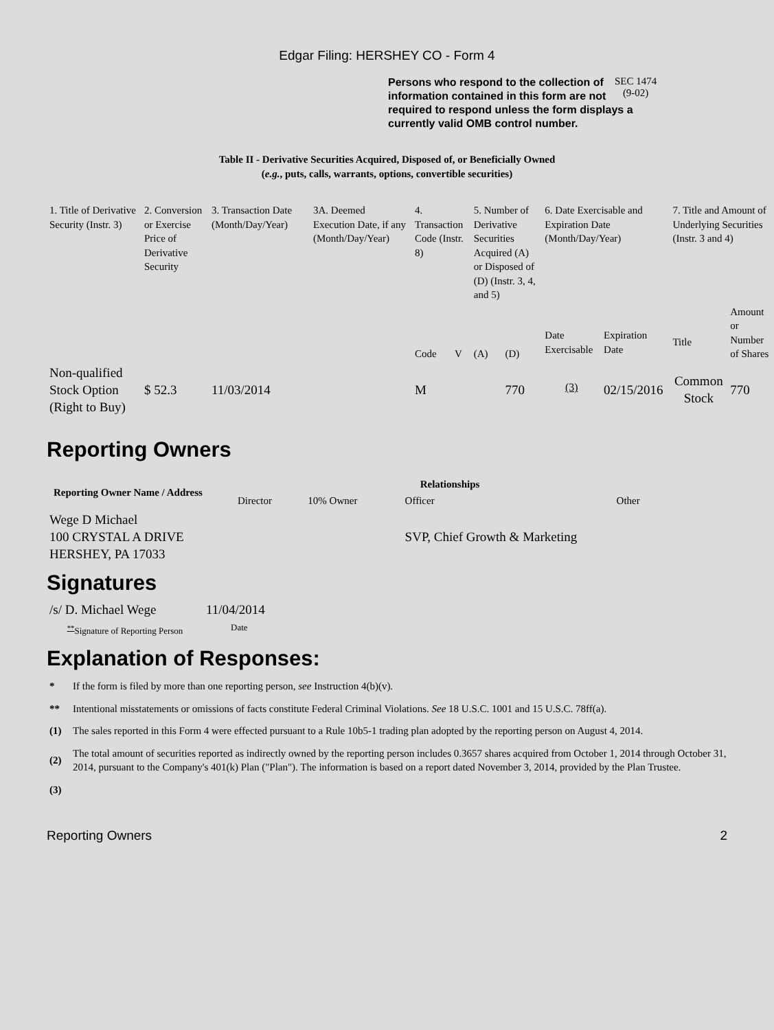Edgar Filing: HERSHEY CO - Form 4
Persons who respond to the collection of information contained in this form are not required to respond unless the form displays a currently valid OMB control number.
SEC 1474
(9-02)
Table II - Derivative Securities Acquired, Disposed of, or Beneficially Owned
(e.g., puts, calls, warrants, options, convertible securities)
| 1. Title of Derivative Security (Instr. 3) | 2. Conversion or Exercise Price of Derivative Security | 3. Transaction Date (Month/Day/Year) | 3A. Deemed Execution Date, if any (Month/Day/Year) | 4. Transaction Code (Instr. 8) | | 5. Number of Derivative Securities Acquired (A) or Disposed of (D) (Instr. 3, 4, and 5) | | 6. Date Exercisable and Expiration Date (Month/Day/Year) | | 7. Title and Amount of Underlying Securities (Instr. 3 and 4) | |
| --- | --- | --- | --- | --- | --- | --- | --- | --- | --- | --- | --- |
| | | | | Code | V | (A) | (D) | Date Exercisable | Expiration Date | Title | Amount or Number of Shares |
| Non-qualified Stock Option (Right to Buy) | $ 52.3 | 11/03/2014 | | M | | | 770 | <sup>(3)</sup> | 02/15/2016 | Common Stock | 770 |
Reporting Owners
| Reporting Owner Name / Address | Relationships | | | |
| --- | --- | --- | --- | --- |
| | Director | 10% Owner | Officer | Other |
| Wege D Michael 100 CRYSTAL A DRIVE HERSHEY, PA 17033 | | | SVP, Chief Growth & Marketing | |
Signatures
| /s/ D. Michael Wege | 11/04/2014 |
| <sup>**</sup> Signature of Reporting Person | Date |
Explanation of Responses:
| * | If the form is filed by more than one reporting person, see Instruction 4(b)(v). |
| ** | Intentional misstatements or omissions of facts constitute Federal Criminal Violations. See 18 U.S.C. 1001 and 15 U.S.C. 78ff(a). |
| (1) | The sales reported in this Form 4 were effected pursuant to a Rule 10b5-1 trading plan adopted by the reporting person on August 4, 2014. |
| (2) | The total amount of securities reported as indirectly owned by the reporting person includes 0.3657 shares acquired from October 1, 2014 through October 31, 2014, pursuant to the Company's 401(k) Plan ("Plan"). The information is based on a report dated November 3, 2014, provided by the Plan Trustee. |
| (3) | |
Reporting Owners 2